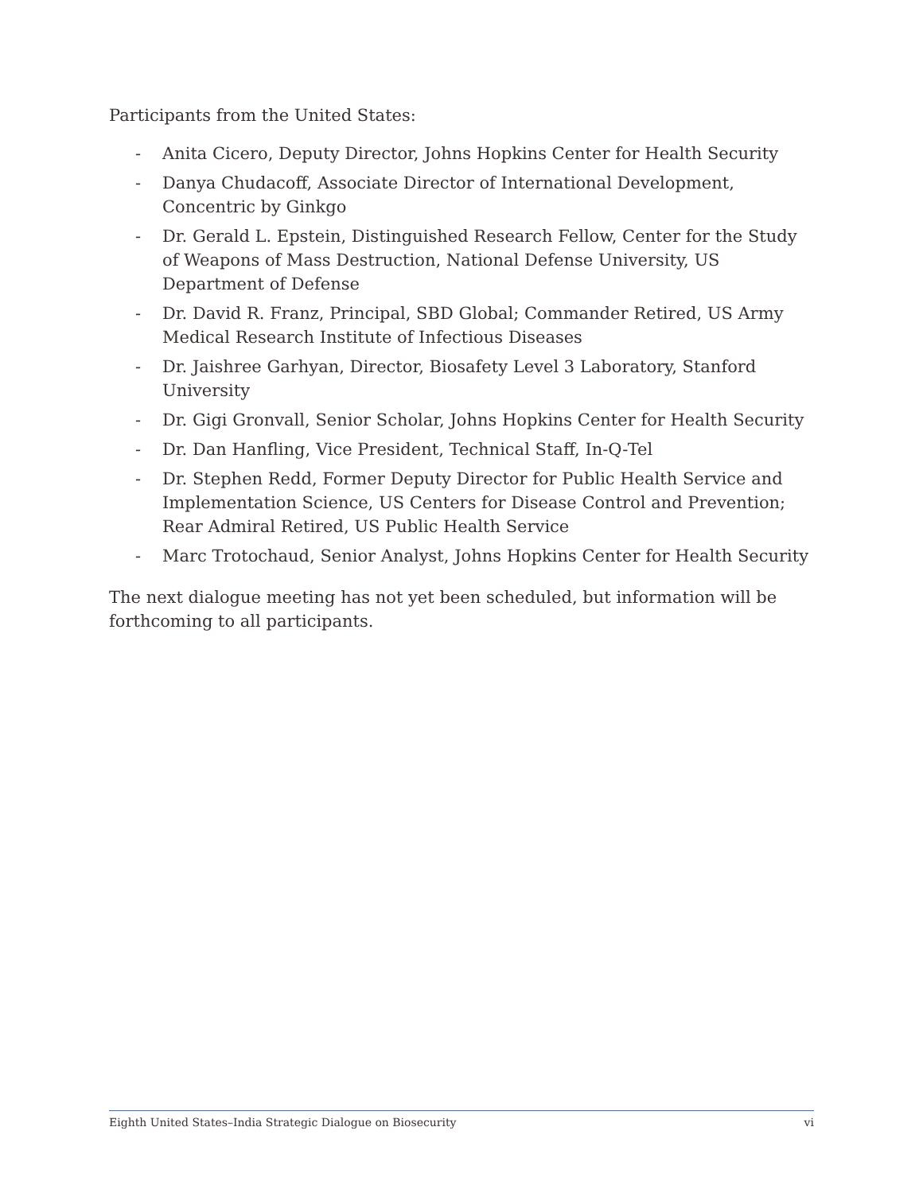Participants from the United States:
- Anita Cicero, Deputy Director, Johns Hopkins Center for Health Security
- Danya Chudacoff, Associate Director of International Development, Concentric by Ginkgo
- Dr. Gerald L. Epstein, Distinguished Research Fellow, Center for the Study of Weapons of Mass Destruction, National Defense University, US Department of Defense
- Dr. David R. Franz, Principal, SBD Global; Commander Retired, US Army Medical Research Institute of Infectious Diseases
- Dr. Jaishree Garhyan, Director, Biosafety Level 3 Laboratory, Stanford University
- Dr. Gigi Gronvall, Senior Scholar, Johns Hopkins Center for Health Security
- Dr. Dan Hanfling, Vice President, Technical Staff, In-Q-Tel
- Dr. Stephen Redd, Former Deputy Director for Public Health Service and Implementation Science, US Centers for Disease Control and Prevention; Rear Admiral Retired, US Public Health Service
- Marc Trotochaud, Senior Analyst, Johns Hopkins Center for Health Security
The next dialogue meeting has not yet been scheduled, but information will be forthcoming to all participants.
Eighth United States–India Strategic Dialogue on Biosecurity vi